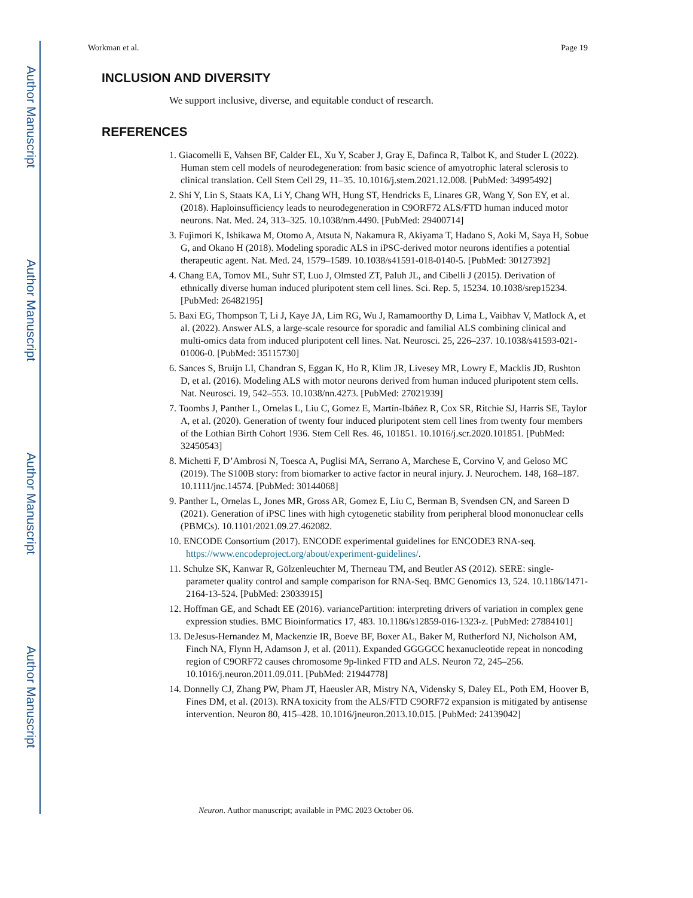Author Manuscript
Author Manuscript
Author Manuscript
Author Manuscript
Workman et al. Page 19
INCLUSION AND DIVERSITY
We support inclusive, diverse, and equitable conduct of research.
REFERENCES
1. Giacomelli E, Vahsen BF, Calder EL, Xu Y, Scaber J, Gray E, Dafinca R, Talbot K, and Studer L (2022). Human stem cell models of neurodegeneration: from basic science of amyotrophic lateral sclerosis to clinical translation. Cell Stem Cell 29, 11–35. 10.1016/j.stem.2021.12.008. [PubMed: 34995492]
2. Shi Y, Lin S, Staats KA, Li Y, Chang WH, Hung ST, Hendricks E, Linares GR, Wang Y, Son EY, et al. (2018). Haploinsufficiency leads to neurodegeneration in C9ORF72 ALS/FTD human induced motor neurons. Nat. Med. 24, 313–325. 10.1038/nm.4490. [PubMed: 29400714]
3. Fujimori K, Ishikawa M, Otomo A, Atsuta N, Nakamura R, Akiyama T, Hadano S, Aoki M, Saya H, Sobue G, and Okano H (2018). Modeling sporadic ALS in iPSC-derived motor neurons identifies a potential therapeutic agent. Nat. Med. 24, 1579–1589. 10.1038/s41591-018-0140-5. [PubMed: 30127392]
4. Chang EA, Tomov ML, Suhr ST, Luo J, Olmsted ZT, Paluh JL, and Cibelli J (2015). Derivation of ethnically diverse human induced pluripotent stem cell lines. Sci. Rep. 5, 15234. 10.1038/srep15234. [PubMed: 26482195]
5. Baxi EG, Thompson T, Li J, Kaye JA, Lim RG, Wu J, Ramamoorthy D, Lima L, Vaibhav V, Matlock A, et al. (2022). Answer ALS, a large-scale resource for sporadic and familial ALS combining clinical and multi-omics data from induced pluripotent cell lines. Nat. Neurosci. 25, 226–237. 10.1038/s41593-021-01006-0. [PubMed: 35115730]
6. Sances S, Bruijn LI, Chandran S, Eggan K, Ho R, Klim JR, Livesey MR, Lowry E, Macklis JD, Rushton D, et al. (2016). Modeling ALS with motor neurons derived from human induced pluripotent stem cells. Nat. Neurosci. 19, 542–553. 10.1038/nn.4273. [PubMed: 27021939]
7. Toombs J, Panther L, Ornelas L, Liu C, Gomez E, Martín-Ibáñez R, Cox SR, Ritchie SJ, Harris SE, Taylor A, et al. (2020). Generation of twenty four induced pluripotent stem cell lines from twenty four members of the Lothian Birth Cohort 1936. Stem Cell Res. 46, 101851. 10.1016/j.scr.2020.101851. [PubMed: 32450543]
8. Michetti F, D’Ambrosi N, Toesca A, Puglisi MA, Serrano A, Marchese E, Corvino V, and Geloso MC (2019). The S100B story: from biomarker to active factor in neural injury. J. Neurochem. 148, 168–187. 10.1111/jnc.14574. [PubMed: 30144068]
9. Panther L, Ornelas L, Jones MR, Gross AR, Gomez E, Liu C, Berman B, Svendsen CN, and Sareen D (2021). Generation of iPSC lines with high cytogenetic stability from peripheral blood mononuclear cells (PBMCs). 10.1101/2021.09.27.462082.
10. ENCODE Consortium (2017). ENCODE experimental guidelines for ENCODE3 RNA-seq. https://www.encodeproject.org/about/experiment-guidelines/.
11. Schulze SK, Kanwar R, Gölzenleuchter M, Therneau TM, and Beutler AS (2012). SERE: single-parameter quality control and sample comparison for RNA-Seq. BMC Genomics 13, 524. 10.1186/1471-2164-13-524. [PubMed: 23033915]
12. Hoffman GE, and Schadt EE (2016). variancePartition: interpreting drivers of variation in complex gene expression studies. BMC Bioinformatics 17, 483. 10.1186/s12859-016-1323-z. [PubMed: 27884101]
13. DeJesus-Hernandez M, Mackenzie IR, Boeve BF, Boxer AL, Baker M, Rutherford NJ, Nicholson AM, Finch NA, Flynn H, Adamson J, et al. (2011). Expanded GGGGCC hexanucleotide repeat in noncoding region of C9ORF72 causes chromosome 9p-linked FTD and ALS. Neuron 72, 245–256. 10.1016/j.neuron.2011.09.011. [PubMed: 21944778]
14. Donnelly CJ, Zhang PW, Pham JT, Haeusler AR, Mistry NA, Vidensky S, Daley EL, Poth EM, Hoover B, Fines DM, et al. (2013). RNA toxicity from the ALS/FTD C9ORF72 expansion is mitigated by antisense intervention. Neuron 80, 415–428. 10.1016/jneuron.2013.10.015. [PubMed: 24139042]
Neuron. Author manuscript; available in PMC 2023 October 06.